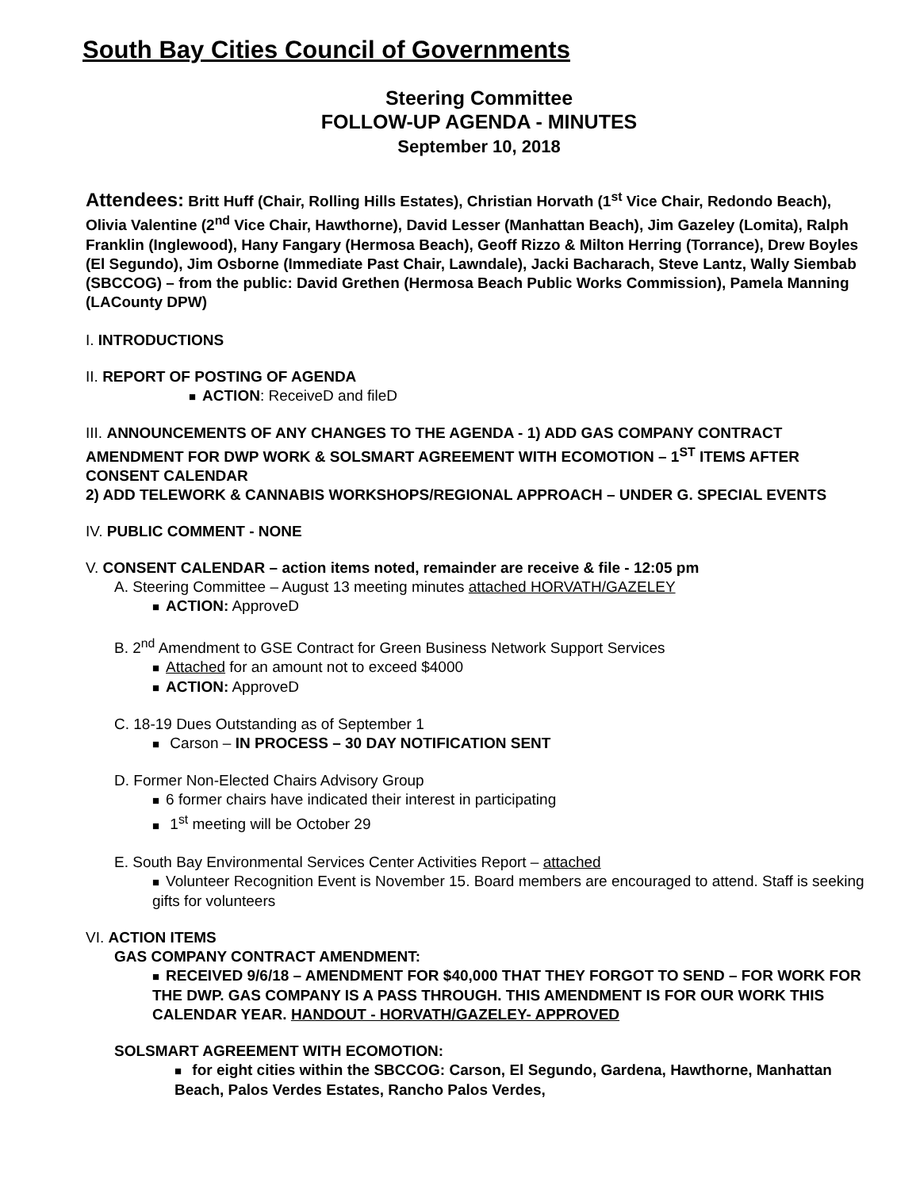South Bay Cities Council of Governments
Steering Committee
FOLLOW-UP AGENDA - MINUTES
September 10, 2018
Attendees: Britt Huff (Chair, Rolling Hills Estates), Christian Horvath (1<sup>st</sup> Vice Chair, Redondo Beach), Olivia Valentine (2<sup>nd</sup> Vice Chair, Hawthorne), David Lesser (Manhattan Beach), Jim Gazeley (Lomita), Ralph Franklin (Inglewood), Hany Fangary (Hermosa Beach), Geoff Rizzo & Milton Herring (Torrance), Drew Boyles (El Segundo), Jim Osborne (Immediate Past Chair, Lawndale), Jacki Bacharach, Steve Lantz, Wally Siembab (SBCCOG) – from the public: David Grethen (Hermosa Beach Public Works Commission), Pamela Manning (LACounty DPW)
I. INTRODUCTIONS
II. REPORT OF POSTING OF AGENDA
■ ACTION: ReceiveD and fileD
III. ANNOUNCEMENTS OF ANY CHANGES TO THE AGENDA - 1) ADD GAS COMPANY CONTRACT AMENDMENT FOR DWP WORK & SOLSMART AGREEMENT WITH ECOMOTION – 1<sup>ST</sup> ITEMS AFTER CONSENT CALENDAR
2) ADD TELEWORK & CANNABIS WORKSHOPS/REGIONAL APPROACH – UNDER G. SPECIAL EVENTS
IV. PUBLIC COMMENT - NONE
V. CONSENT CALENDAR – action items noted, remainder are receive & file - 12:05 pm
A. Steering Committee – August 13 meeting minutes attached HORVATH/GAZELEY
■ ACTION: ApproveD
B. 2<sup>nd</sup> Amendment to GSE Contract for Green Business Network Support Services
■ Attached for an amount not to exceed $4000
■ ACTION: ApproveD
C. 18-19 Dues Outstanding as of September 1
■ Carson – IN PROCESS – 30 DAY NOTIFICATION SENT
D. Former Non-Elected Chairs Advisory Group
■ 6 former chairs have indicated their interest in participating
■ 1<sup>st</sup> meeting will be October 29
E. South Bay Environmental Services Center Activities Report – attached
■ Volunteer Recognition Event is November 15. Board members are encouraged to attend. Staff is seeking gifts for volunteers
VI. ACTION ITEMS
GAS COMPANY CONTRACT AMENDMENT:
■ RECEIVED 9/6/18 – AMENDMENT FOR $40,000 THAT THEY FORGOT TO SEND – FOR WORK FOR THE DWP. GAS COMPANY IS A PASS THROUGH. THIS AMENDMENT IS FOR OUR WORK THIS CALENDAR YEAR. HANDOUT - HORVATH/GAZELEY- APPROVED
SOLSMART AGREEMENT WITH ECOMOTION:
■ for eight cities within the SBCCOG: Carson, El Segundo, Gardena, Hawthorne, Manhattan Beach, Palos Verdes Estates, Rancho Palos Verdes,